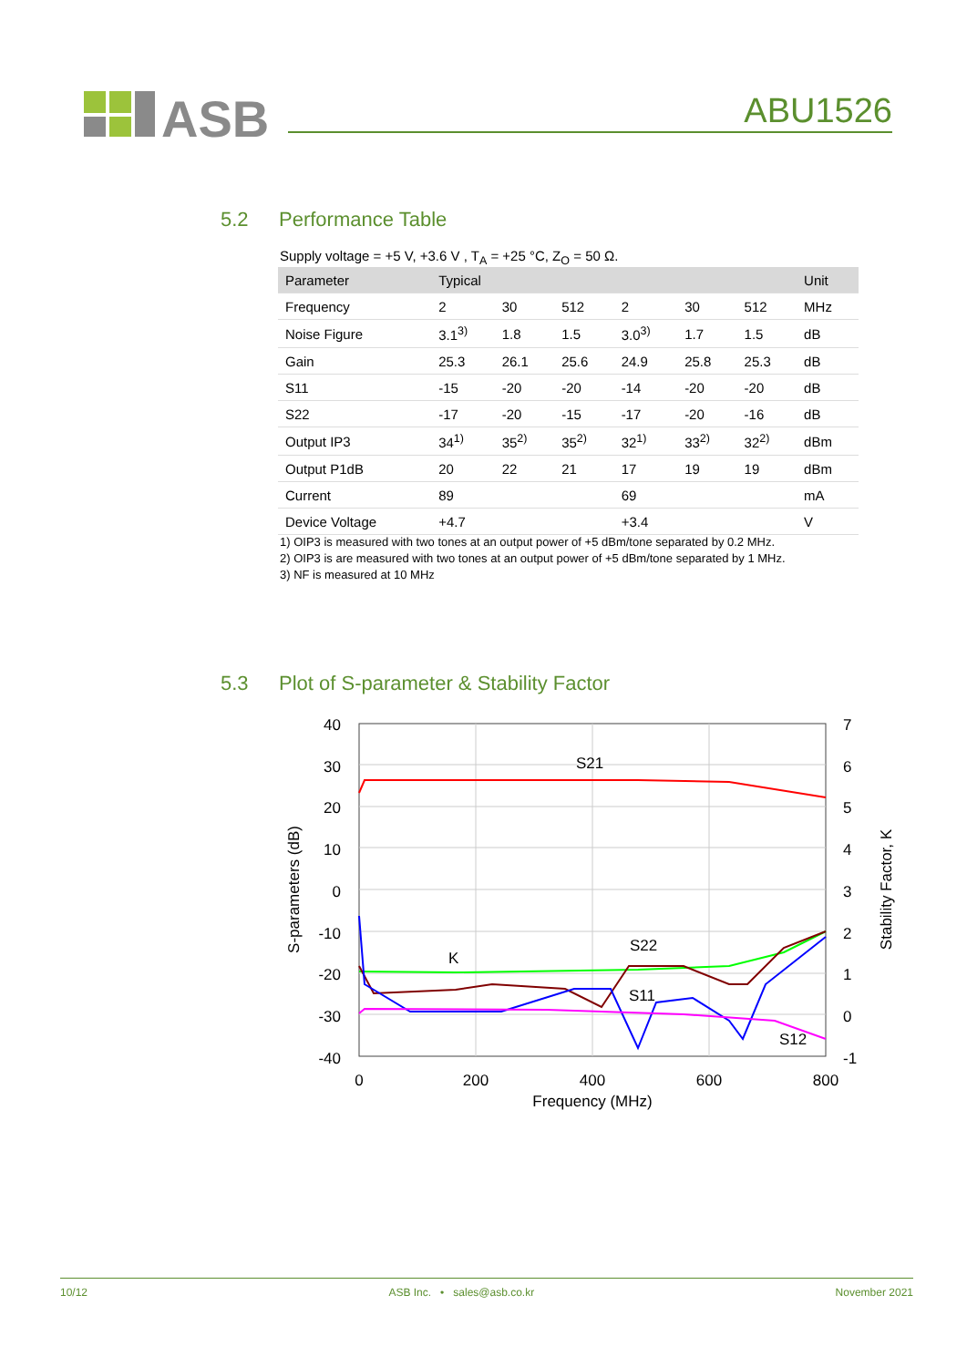ASB
ABU1526
5.2 Performance Table
Supply voltage = +5 V, +3.6 V , T<sub>A</sub> = +25 °C, Z<sub>O</sub> = 50 Ω.
| Parameter | Typical | | | | | | Unit |
| --- | --- | --- | --- | --- | --- | --- | --- |
| Frequency | 2 | 30 | 512 | 2 | 30 | 512 | MHz |
| Noise Figure | 3.1<sup>3)</sup> | 1.8 | 1.5 | 3.0<sup>3)</sup> | 1.7 | 1.5 | dB |
| Gain | 25.3 | 26.1 | 25.6 | 24.9 | 25.8 | 25.3 | dB |
| S11 | -15 | -20 | -20 | -14 | -20 | -20 | dB |
| S22 | -17 | -20 | -15 | -17 | -20 | -16 | dB |
| Output IP3 | 34<sup>1)</sup> | 35<sup>2)</sup> | 35<sup>2)</sup> | 32<sup>1)</sup> | 33<sup>2)</sup> | 32<sup>2)</sup> | dBm |
| Output P1dB | 20 | 22 | 21 | 17 | 19 | 19 | dBm |
| Current | 89 | | | 69 | | | mA |
| Device Voltage | +4.7 | | | +3.4 | | | V |
1) OIP3 is measured with two tones at an output power of +5 dBm/tone separated by 0.2 MHz.
2) OIP3 is are measured with two tones at an output power of +5 dBm/tone separated by 1 MHz.
3) NF is measured at 10 MHz
5.3 Plot of S-parameter & Stability Factor
40
30
20
10
0
-10
-20
-30
-40
7
6
5
4
3
2
1
0
-1
0
200
400
600
800
Frequency (MHz)
S-parameters (dB)
Stability Factor, K
S21
S22
K
S11
S12
10/12 ASB Inc. • sales@asb.co.kr November 2021